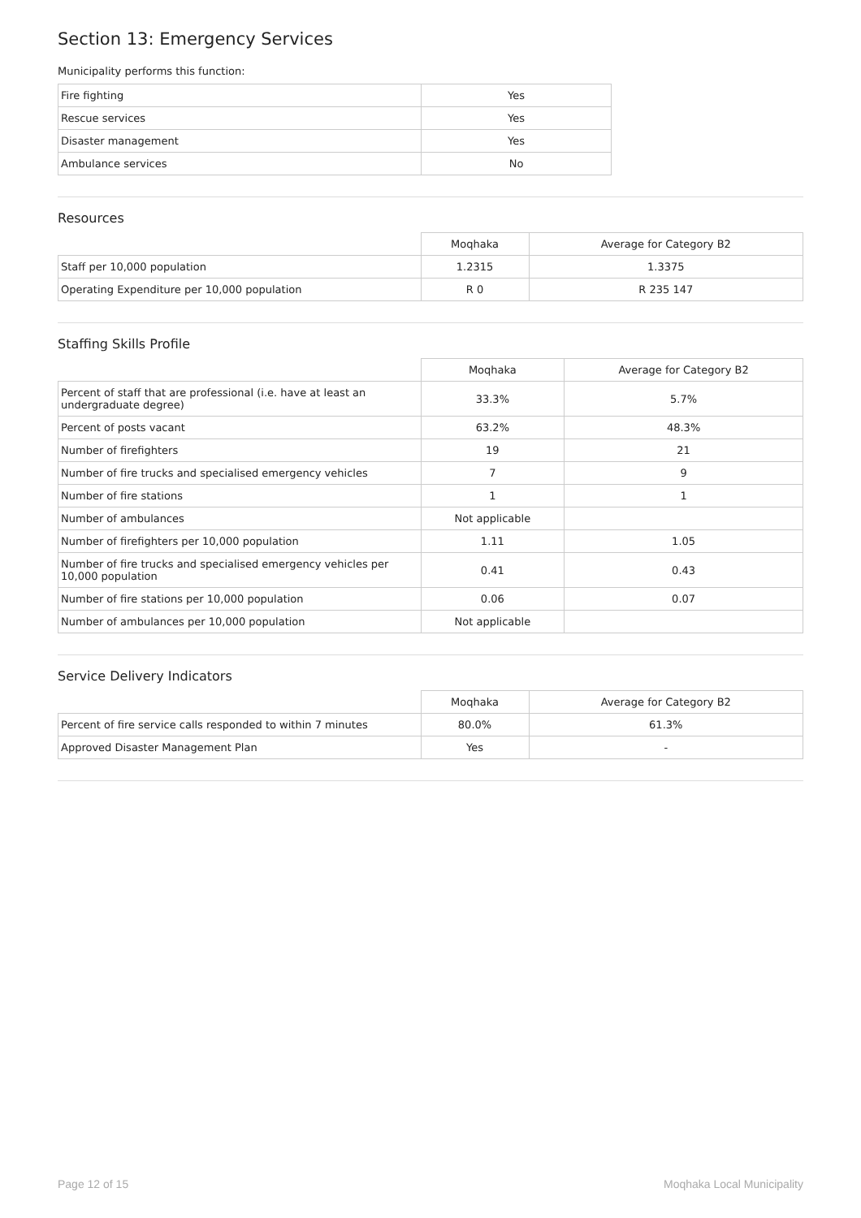Section 13: Emergency Services
Municipality performs this function:
| Fire fighting | Yes |
| Rescue services | Yes |
| Disaster management | Yes |
| Ambulance services | No |
Resources
| | Moqhaka | Average for Category B2 |
| Staff per 10,000 population | 1.2315 | 1.3375 |
| Operating Expenditure per 10,000 population | R 0 | R 235 147 |
Staffing Skills Profile
| | Moqhaka | Average for Category B2 |
| Percent of staff that are professional (i.e. have at least an undergraduate degree) | 33.3% | 5.7% |
| Percent of posts vacant | 63.2% | 48.3% |
| Number of firefighters | 19 | 21 |
| Number of fire trucks and specialised emergency vehicles | 7 | 9 |
| Number of fire stations | 1 | 1 |
| Number of ambulances | Not applicable | |
| Number of firefighters per 10,000 population | 1.11 | 1.05 |
| Number of fire trucks and specialised emergency vehicles per 10,000 population | 0.41 | 0.43 |
| Number of fire stations per 10,000 population | 0.06 | 0.07 |
| Number of ambulances per 10,000 population | Not applicable | |
Service Delivery Indicators
| | Moqhaka | Average for Category B2 |
| Percent of fire service calls responded to within 7 minutes | 80.0% | 61.3% |
| Approved Disaster Management Plan | Yes | - |
Page 12 of 15 Moqhaka Local Municipality